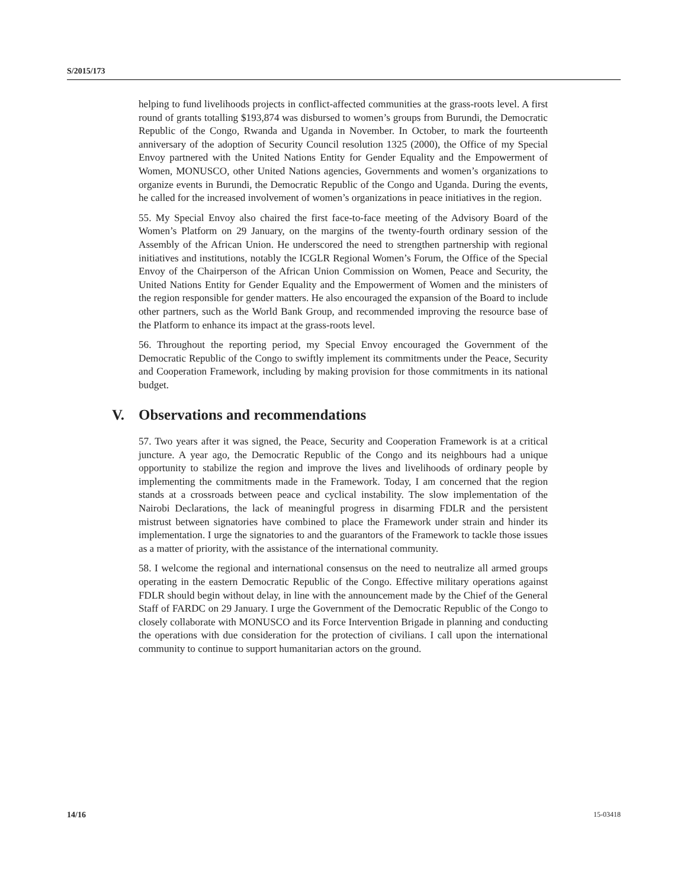S/2015/173
helping to fund livelihoods projects in conflict-affected communities at the grass-roots level. A first round of grants totalling $193,874 was disbursed to women’s groups from Burundi, the Democratic Republic of the Congo, Rwanda and Uganda in November. In October, to mark the fourteenth anniversary of the adoption of Security Council resolution 1325 (2000), the Office of my Special Envoy partnered with the United Nations Entity for Gender Equality and the Empowerment of Women, MONUSCO, other United Nations agencies, Governments and women’s organizations to organize events in Burundi, the Democratic Republic of the Congo and Uganda. During the events, he called for the increased involvement of women’s organizations in peace initiatives in the region.
55. My Special Envoy also chaired the first face-to-face meeting of the Advisory Board of the Women’s Platform on 29 January, on the margins of the twenty-fourth ordinary session of the Assembly of the African Union. He underscored the need to strengthen partnership with regional initiatives and institutions, notably the ICGLR Regional Women’s Forum, the Office of the Special Envoy of the Chairperson of the African Union Commission on Women, Peace and Security, the United Nations Entity for Gender Equality and the Empowerment of Women and the ministers of the region responsible for gender matters. He also encouraged the expansion of the Board to include other partners, such as the World Bank Group, and recommended improving the resource base of the Platform to enhance its impact at the grass-roots level.
56. Throughout the reporting period, my Special Envoy encouraged the Government of the Democratic Republic of the Congo to swiftly implement its commitments under the Peace, Security and Cooperation Framework, including by making provision for those commitments in its national budget.
V. Observations and recommendations
57. Two years after it was signed, the Peace, Security and Cooperation Framework is at a critical juncture. A year ago, the Democratic Republic of the Congo and its neighbours had a unique opportunity to stabilize the region and improve the lives and livelihoods of ordinary people by implementing the commitments made in the Framework. Today, I am concerned that the region stands at a crossroads between peace and cyclical instability. The slow implementation of the Nairobi Declarations, the lack of meaningful progress in disarming FDLR and the persistent mistrust between signatories have combined to place the Framework under strain and hinder its implementation. I urge the signatories to and the guarantors of the Framework to tackle those issues as a matter of priority, with the assistance of the international community.
58. I welcome the regional and international consensus on the need to neutralize all armed groups operating in the eastern Democratic Republic of the Congo. Effective military operations against FDLR should begin without delay, in line with the announcement made by the Chief of the General Staff of FARDC on 29 January. I urge the Government of the Democratic Republic of the Congo to closely collaborate with MONUSCO and its Force Intervention Brigade in planning and conducting the operations with due consideration for the protection of civilians. I call upon the international community to continue to support humanitarian actors on the ground.
14/16 15-03418